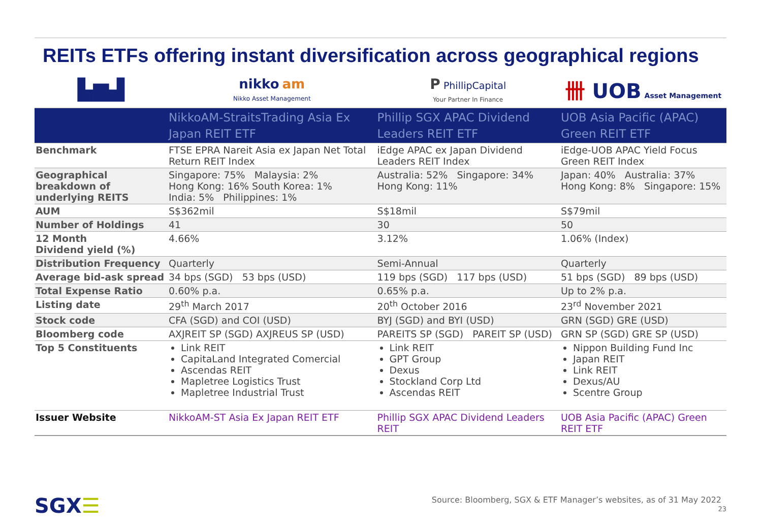REITs ETFs offering instant diversification across geographical regions
| ▙▆▟ | nikko am Nikko Asset Management | P PhillipCapital Your Partner In Finance | 卌 UOB Asset Management |
| | NikkoAM-StraitsTrading Asia Ex Japan REIT ETF | Phillip SGX APAC Dividend Leaders REIT ETF | UOB Asia Pacific (APAC) Green REIT ETF |
| Benchmark | FTSE EPRA Nareit Asia ex Japan Net Total Return REIT Index | iEdge APAC ex Japan Dividend Leaders REIT Index | iEdge-UOB APAC Yield Focus Green REIT Index |
| Geographical breakdown of underlying REITS | Singapore: 75% Malaysia: 2% Hong Kong: 16% South Korea: 1% India: 5% Philippines: 1% | Australia: 52% Singapore: 34% Hong Kong: 11% | Japan: 40% Australia: 37% Hong Kong: 8% Singapore: 15% |
| AUM | S$362mil | S$18mil | S$79mil |
| Number of Holdings | 41 | 30 | 50 |
| 12 Month Dividend yield (%) | 4.66% | 3.12% | 1.06% (Index) |
| Distribution Frequency | Quarterly | Semi-Annual | Quarterly |
| Average bid-ask spread | 34 bps (SGD) 53 bps (USD) | 119 bps (SGD) 117 bps (USD) | 51 bps (SGD) 89 bps (USD) |
| Total Expense Ratio | 0.60% p.a. | 0.65% p.a. | Up to 2% p.a. |
| Listing date | 29<sup>th</sup> March 2017 | 20<sup>th</sup> October 2016 | 23<sup>rd</sup> November 2021 |
| Stock code | CFA (SGD) and COI (USD) | BYJ (SGD) and BYI (USD) | GRN (SGD) GRE (USD) |
| Bloomberg code | AXJREIT SP (SGD) AXJREUS SP (USD) | PAREITS SP (SGD) PAREIT SP (USD) | GRN SP (SGD) GRE SP (USD) |
| Top 5 Constituents | Link REIT CapitaLand Integrated Comercial Ascendas REIT Mapletree Logistics Trust Mapletree Industrial Trust | Link REIT GPT Group Dexus Stockland Corp Ltd Ascendas REIT | Nippon Building Fund Inc Japan REIT Link REIT Dexus/AU Scentre Group |
| Issuer Website | NikkoAM-ST Asia Ex Japan REIT ETF | Phillip SGX APAC Dividend Leaders REIT | UOB Asia Pacific (APAC) Green REIT ETF |
SGX☰
Source: Bloomberg, SGX & ETF Manager’s websites, as of 31 May 2022
23